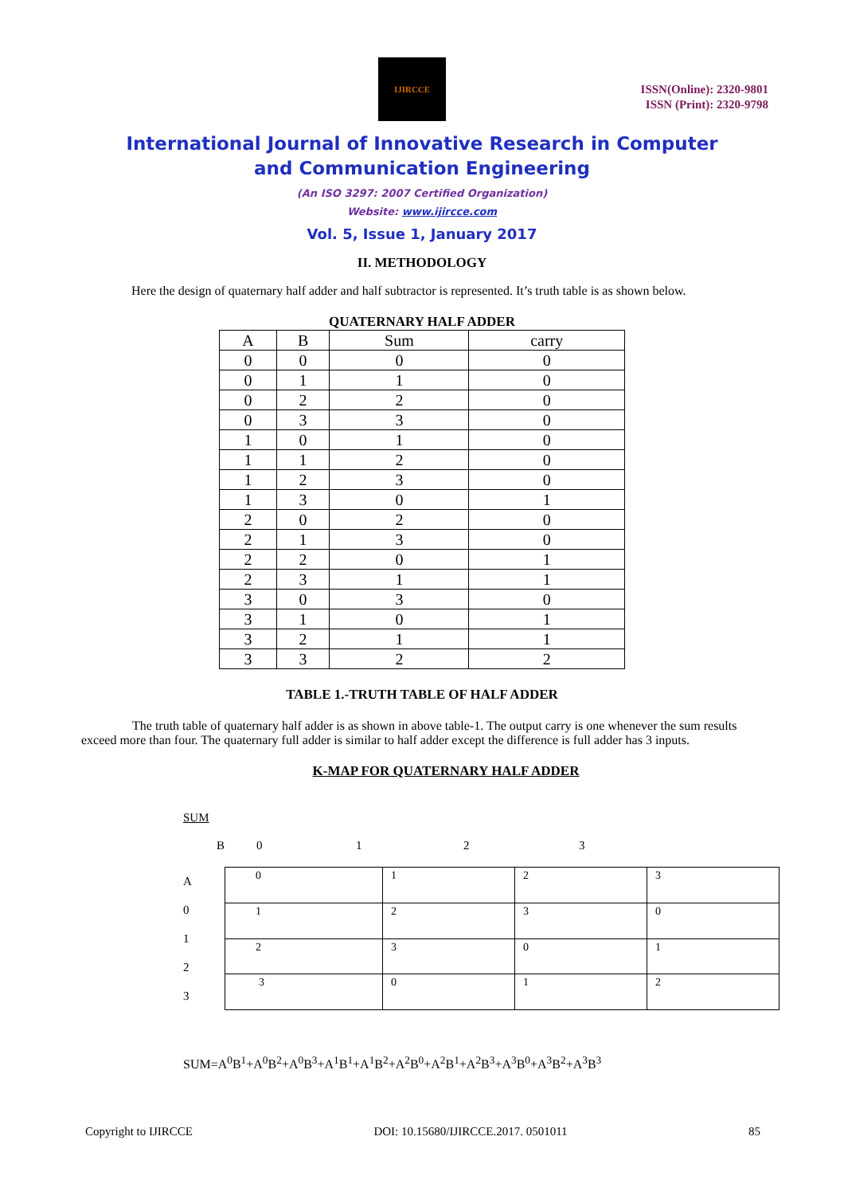IJIRCCE
ISSN(Online): 2320-9801
ISSN (Print): 2320-9798
International Journal of Innovative Research in Computer
and Communication Engineering
(An ISO 3297: 2007 Certified Organization)
Website: www.ijircce.com
Vol. 5, Issue 1, January 2017
II. METHODOLOGY
Here the design of quaternary half adder and half subtractor is represented. It’s truth table is as shown below.
QUATERNARY HALF ADDER
| A | B | Sum | carry |
| --- | --- | --- | --- |
| 0 | 0 | 0 | 0 |
| 0 | 1 | 1 | 0 |
| 0 | 2 | 2 | 0 |
| 0 | 3 | 3 | 0 |
| 1 | 0 | 1 | 0 |
| 1 | 1 | 2 | 0 |
| 1 | 2 | 3 | 0 |
| 1 | 3 | 0 | 1 |
| 2 | 0 | 2 | 0 |
| 2 | 1 | 3 | 0 |
| 2 | 2 | 0 | 1 |
| 2 | 3 | 1 | 1 |
| 3 | 0 | 3 | 0 |
| 3 | 1 | 0 | 1 |
| 3 | 2 | 1 | 1 |
| 3 | 3 | 2 | 2 |
TABLE 1.-TRUTH TABLE OF HALF ADDER
The truth table of quaternary half adder is as shown in above table-1. The output carry is one whenever the sum results exceed more than four. The quaternary full adder is similar to half adder except the difference is full adder has 3 inputs.
K-MAP FOR QUATERNARY HALF ADDER
SUM
B 0123
A
0
1
2
3
| 0 | 1 | 2 | 3 |
| 1 | 2 | 3 | 0 |
| 2 | 3 | 0 | 1 |
| 3 | 0 | 1 | 2 |
SUM=A<sup>0</sup>B<sup>1</sup>+A<sup>0</sup>B<sup>2</sup>+A<sup>0</sup>B<sup>3</sup>+A<sup>1</sup>B<sup>1</sup>+A<sup>1</sup>B<sup>2</sup>+A<sup>2</sup>B<sup>0</sup>+A<sup>2</sup>B<sup>1</sup>+A<sup>2</sup>B<sup>3</sup>+A<sup>3</sup>B<sup>0</sup>+A<sup>3</sup>B<sup>2</sup>+A<sup>3</sup>B<sup>3</sup>
Copyright to IJIRCCE DOI: 10.15680/IJIRCCE.2017. 0501011 85